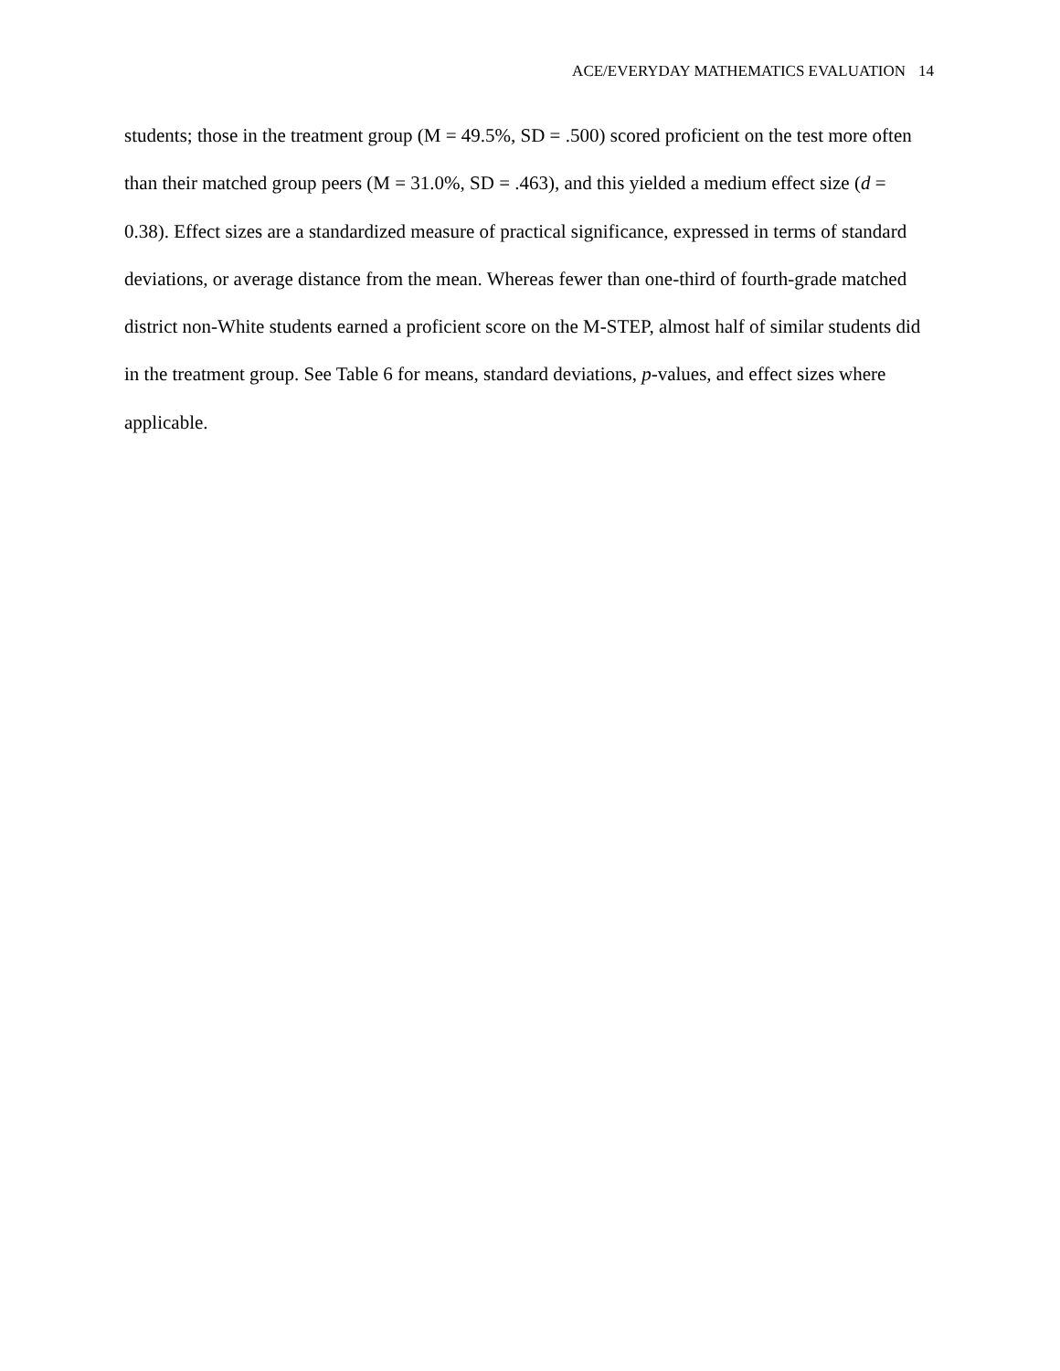ACE/EVERYDAY MATHEMATICS EVALUATION 14
students; those in the treatment group (M = 49.5%, SD = .500) scored proficient on the test more often than their matched group peers (M = 31.0%, SD = .463), and this yielded a medium effect size (d = 0.38). Effect sizes are a standardized measure of practical significance, expressed in terms of standard deviations, or average distance from the mean. Whereas fewer than one-third of fourth-grade matched district non-White students earned a proficient score on the M-STEP, almost half of similar students did in the treatment group. See Table 6 for means, standard deviations, p-values, and effect sizes where applicable.